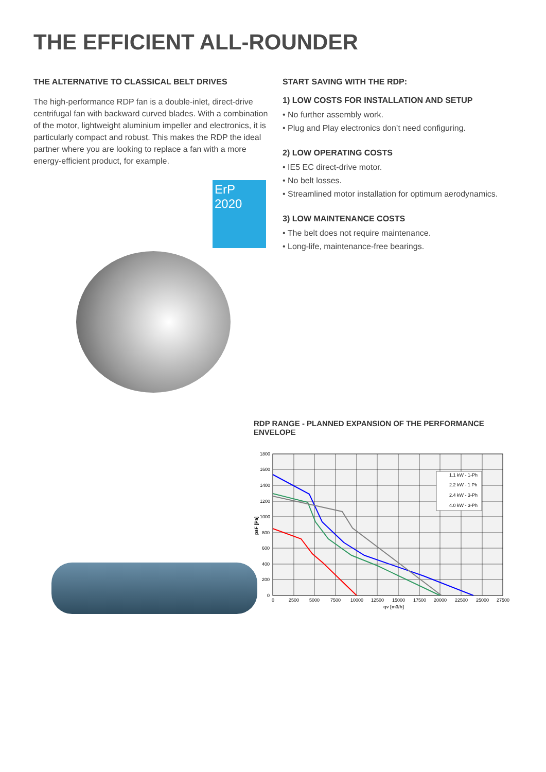THE EFFICIENT ALL-ROUNDER
THE ALTERNATIVE TO CLASSICAL BELT DRIVES
The high-performance RDP fan is a double-inlet, direct-drive centrifugal fan with backward curved blades. With a combination of the motor, lightweight aluminium impeller and electronics, it is particularly compact and robust. This makes the RDP the ideal partner where you are looking to replace a fan with a more energy-efficient product, for example.
ErP
2020
START SAVING WITH THE RDP:
1) LOW COSTS FOR INSTALLATION AND SETUP
• No further assembly work.
• Plug and Play electronics don’t need configuring.
2) LOW OPERATING COSTS
• IE5 EC direct-drive motor.
• No belt losses.
• Streamlined motor installation for optimum aerodynamics.
3) LOW MAINTENANCE COSTS
• The belt does not require maintenance.
• Long-life, maintenance-free bearings.
RDP RANGE - PLANNED EXPANSION OF THE PERFORMANCE ENVELOPE
1.1 kW - 1-Ph
2.2 kW - 1 Ph
2.4 kW - 3-Ph
4.0 kW - 3-Ph
1800
1600
1400
1200
1000
800
600
400
200
0
psF [Pa]
0
2500
5000
7500
10000
12500
15000
17500
20000
22500
25000
27500
qv [m3/h]